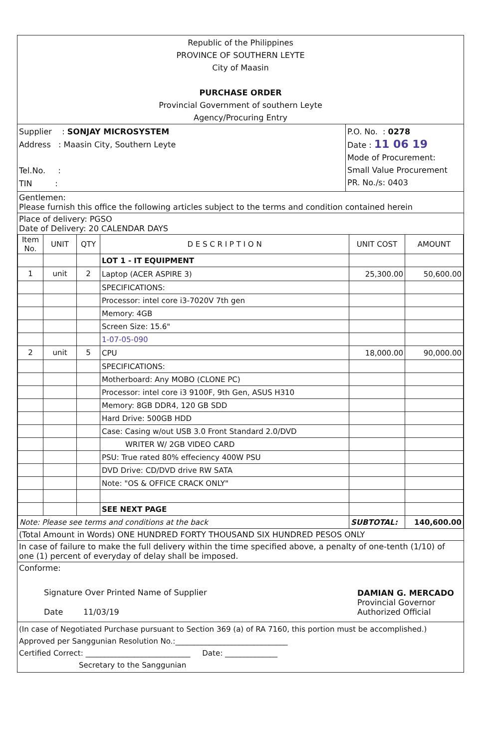Republic of the Philippines
PROVINCE OF SOUTHERN LEYTE
City of Maasin
PURCHASE ORDER
Provincial Government of southern Leyte
Agency/Procuring Entry
Supplier : SONJAY MICROSYSTEM
Address : Maasin City, Southern Leyte
Tel.No. :
TIN :
P.O. No. : 0278
Date : 11 06 19
Mode of Procurement:
Small Value Procurement
PR. No./s: 0403
Gentlemen:
Please furnish this office the following articles subject to the terms and condition contained herein
Place of delivery: PGSO
Date of Delivery: 20 CALENDAR DAYS
| Item No. | UNIT | QTY | D E S C R I P T I O N | UNIT COST | AMOUNT |
| --- | --- | --- | --- | --- | --- |
| | | | LOT 1 - IT EQUIPMENT | | |
| 1 | unit | 2 | Laptop (ACER ASPIRE 3) | 25,300.00 | 50,600.00 |
| | | | SPECIFICATIONS: | | |
| | | | Processor: intel core i3-7020V 7th gen | | |
| | | | Memory: 4GB | | |
| | | | Screen Size: 15.6" | | |
| | | | 1-07-05-090 | | |
| 2 | unit | 5 | CPU | 18,000.00 | 90,000.00 |
| | | | SPECIFICATIONS: | | |
| | | | Motherboard: Any MOBO (CLONE PC) | | |
| | | | Processor: intel core i3 9100F, 9th Gen, ASUS H310 | | |
| | | | Memory: 8GB DDR4, 120 GB SDD | | |
| | | | Hard Drive: 500GB HDD | | |
| | | | Case: Casing w/out USB 3.0 Front Standard 2.0/DVD | | |
| | | | WRITER W/ 2GB VIDEO CARD | | |
| | | | PSU: True rated 80% effeciency 400W PSU | | |
| | | | DVD Drive: CD/DVD drive RW SATA | | |
| | | | Note: "OS & OFFICE CRACK ONLY" | | |
| | | | SEE NEXT PAGE | | |
| Note: Please see terms and conditions at the back | | | | SUBTOTAL: | 140,600.00 |
(Total Amount in Words) ONE HUNDRED FORTY THOUSAND SIX HUNDRED PESOS ONLY
In case of failure to make the full delivery within the time specified above, a penalty of one-tenth (1/10) of one (1) percent of everyday of delay shall be imposed.
Conforme:
Signature Over Printed Name of Supplier
Date 11/03/19
DAMIAN G. MERCADO
Provincial Governor
Authorized Official
(In case of Negotiated Purchase pursuant to Section 369 (a) of RA 7160, this portion must be accomplished.)
Approved per Sanggunian Resolution No.:______________________________
Certified Correct: ____________________________ Date: ______________
Secretary to the Sanggunian